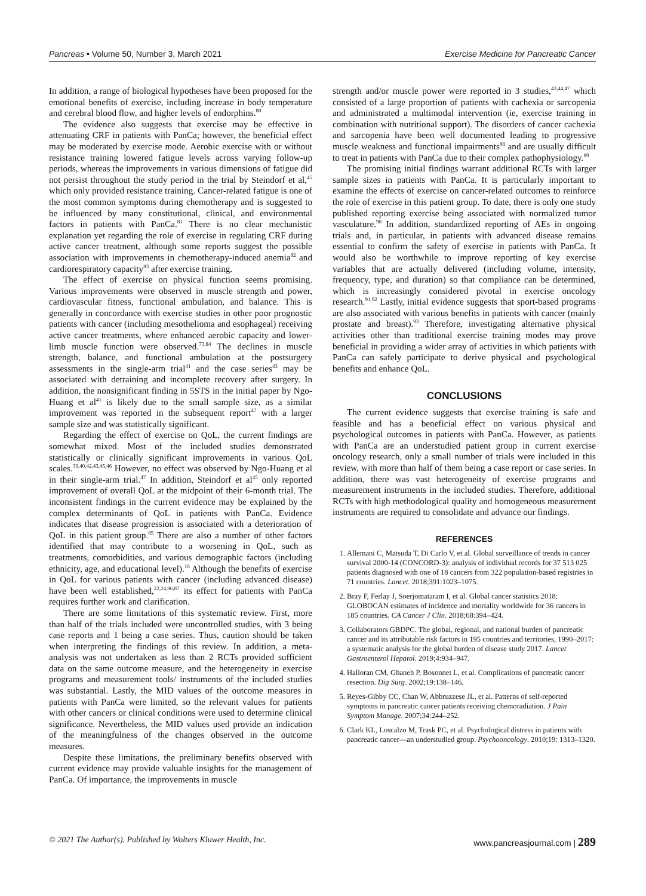Pancreas • Volume 50, Number 3, March 2021 Exercise Medicine for Pancreatic Cancer
In addition, a range of biological hypotheses have been proposed for the emotional benefits of exercise, including increase in body temperature and cerebral blood flow, and higher levels of endorphins.<sup>80</sup>
The evidence also suggests that exercise may be effective in attenuating CRF in patients with PanCa; however, the beneficial effect may be moderated by exercise mode. Aerobic exercise with or without resistance training lowered fatigue levels across varying follow-up periods, whereas the improvements in various dimensions of fatigue did not persist throughout the study period in the trial by Steindorf et al,<sup>45</sup> which only provided resistance training. Cancer-related fatigue is one of the most common symptoms during chemotherapy and is suggested to be influenced by many constitutional, clinical, and environmental factors in patients with PanCa.<sup>81</sup> There is no clear mechanistic explanation yet regarding the role of exercise in regulating CRF during active cancer treatment, although some reports suggest the possible association with improvements in chemotherapy-induced anemia<sup>82</sup> and cardiorespiratory capacity<sup>83</sup> after exercise training.
The effect of exercise on physical function seems promising. Various improvements were observed in muscle strength and power, cardiovascular fitness, functional ambulation, and balance. This is generally in concordance with exercise studies in other poor prognostic patients with cancer (including mesothelioma and esophageal) receiving active cancer treatments, where enhanced aerobic capacity and lower-limb muscle function were observed.<sup>73,84</sup> The declines in muscle strength, balance, and functional ambulation at the postsurgery assessments in the single-arm trial<sup>41</sup> and the case series<sup>43</sup> may be associated with detraining and incomplete recovery after surgery. In addition, the nonsignificant finding in 5STS in the initial paper by Ngo-Huang et al<sup>41</sup> is likely due to the small sample size, as a similar improvement was reported in the subsequent report<sup>47</sup> with a larger sample size and was statistically significant.
Regarding the effect of exercise on QoL, the current findings are somewhat mixed. Most of the included studies demonstrated statistically or clinically significant improvements in various QoL scales.<sup>39,40,42,43,45,46</sup> However, no effect was observed by Ngo-Huang et al in their single-arm trial.<sup>47</sup> In addition, Steindorf et al<sup>45</sup> only reported improvement of overall QoL at the midpoint of their 6-month trial. The inconsistent findings in the current evidence may be explained by the complex determinants of QoL in patients with PanCa. Evidence indicates that disease progression is associated with a deterioration of QoL in this patient group.<sup>85</sup> There are also a number of other factors identified that may contribute to a worsening in QoL, such as treatments, comorbidities, and various demographic factors (including ethnicity, age, and educational level).<sup>16</sup> Although the benefits of exercise in QoL for various patients with cancer (including advanced disease) have been well established,<sup>22,24,86,87</sup> its effect for patients with PanCa requires further work and clarification.
There are some limitations of this systematic review. First, more than half of the trials included were uncontrolled studies, with 3 being case reports and 1 being a case series. Thus, caution should be taken when interpreting the findings of this review. In addition, a meta-analysis was not undertaken as less than 2 RCTs provided sufficient data on the same outcome measure, and the heterogeneity in exercise programs and measurement tools/ instruments of the included studies was substantial. Lastly, the MID values of the outcome measures in patients with PanCa were limited, so the relevant values for patients with other cancers or clinical conditions were used to determine clinical significance. Nevertheless, the MID values used provide an indication of the meaningfulness of the changes observed in the outcome measures.
Despite these limitations, the preliminary benefits observed with current evidence may provide valuable insights for the management of PanCa. Of importance, the improvements in muscle
strength and/or muscle power were reported in 3 studies,<sup>43,44,47</sup> which consisted of a large proportion of patients with cachexia or sarcopenia and administrated a multimodal intervention (ie, exercise training in combination with nutritional support). The disorders of cancer cachexia and sarcopenia have been well documented leading to progressive muscle weakness and functional impairments<sup>88</sup> and are usually difficult to treat in patients with PanCa due to their complex pathophysiology.<sup>89</sup>
The promising initial findings warrant additional RCTs with larger sample sizes in patients with PanCa. It is particularly important to examine the effects of exercise on cancer-related outcomes to reinforce the role of exercise in this patient group. To date, there is only one study published reporting exercise being associated with normalized tumor vasculature.<sup>90</sup> In addition, standardized reporting of AEs in ongoing trials and, in particular, in patients with advanced disease remains essential to confirm the safety of exercise in patients with PanCa. It would also be worthwhile to improve reporting of key exercise variables that are actually delivered (including volume, intensity, frequency, type, and duration) so that compliance can be determined, which is increasingly considered pivotal in exercise oncology research.<sup>91,92</sup> Lastly, initial evidence suggests that sport-based programs are also associated with various benefits in patients with cancer (mainly prostate and breast).<sup>93</sup> Therefore, investigating alternative physical activities other than traditional exercise training modes may prove beneficial in providing a wider array of activities in which patients with PanCa can safely participate to derive physical and psychological benefits and enhance QoL.
CONCLUSIONS
The current evidence suggests that exercise training is safe and feasible and has a beneficial effect on various physical and psychological outcomes in patients with PanCa. However, as patients with PanCa are an understudied patient group in current exercise oncology research, only a small number of trials were included in this review, with more than half of them being a case report or case series. In addition, there was vast heterogeneity of exercise programs and measurement instruments in the included studies. Therefore, additional RCTs with high methodological quality and homogeneous measurement instruments are required to consolidate and advance our findings.
REFERENCES
1. Allemani C, Matsuda T, Di Carlo V, et al. Global surveillance of trends in cancer survival 2000-14 (CONCORD-3): analysis of individual records for 37 513 025 patients diagnosed with one of 18 cancers from 322 population-based registries in 71 countries. Lancet. 2018;391:1023–1075.
2. Bray F, Ferlay J, Soerjomataram I, et al. Global cancer statistics 2018: GLOBOCAN estimates of incidence and mortality worldwide for 36 cancers in 185 countries. CA Cancer J Clin. 2018;68:394–424.
3. Collaborators GBDPC. The global, regional, and national burden of pancreatic cancer and its attributable risk factors in 195 countries and territories, 1990–2017: a systematic analysis for the global burden of disease study 2017. Lancet Gastroenterol Hepatol. 2019;4:934–947.
4. Halloran CM, Ghaneh P, Bosonnet L, et al. Complications of pancreatic cancer resection. Dig Surg. 2002;19:138–146.
5. Reyes-Gibby CC, Chan W, Abbruzzese JL, et al. Patterns of self-reported symptoms in pancreatic cancer patients receiving chemoradiation. J Pain Symptom Manage. 2007;34:244–252.
6. Clark KL, Loscalzo M, Trask PC, et al. Psychological distress in patients with pancreatic cancer—an understudied group. Psychooncology. 2010;19: 1313–1320.
© 2021 The Author(s). Published by Wolters Kluwer Health, Inc. www.pancreasjournal.com | 289